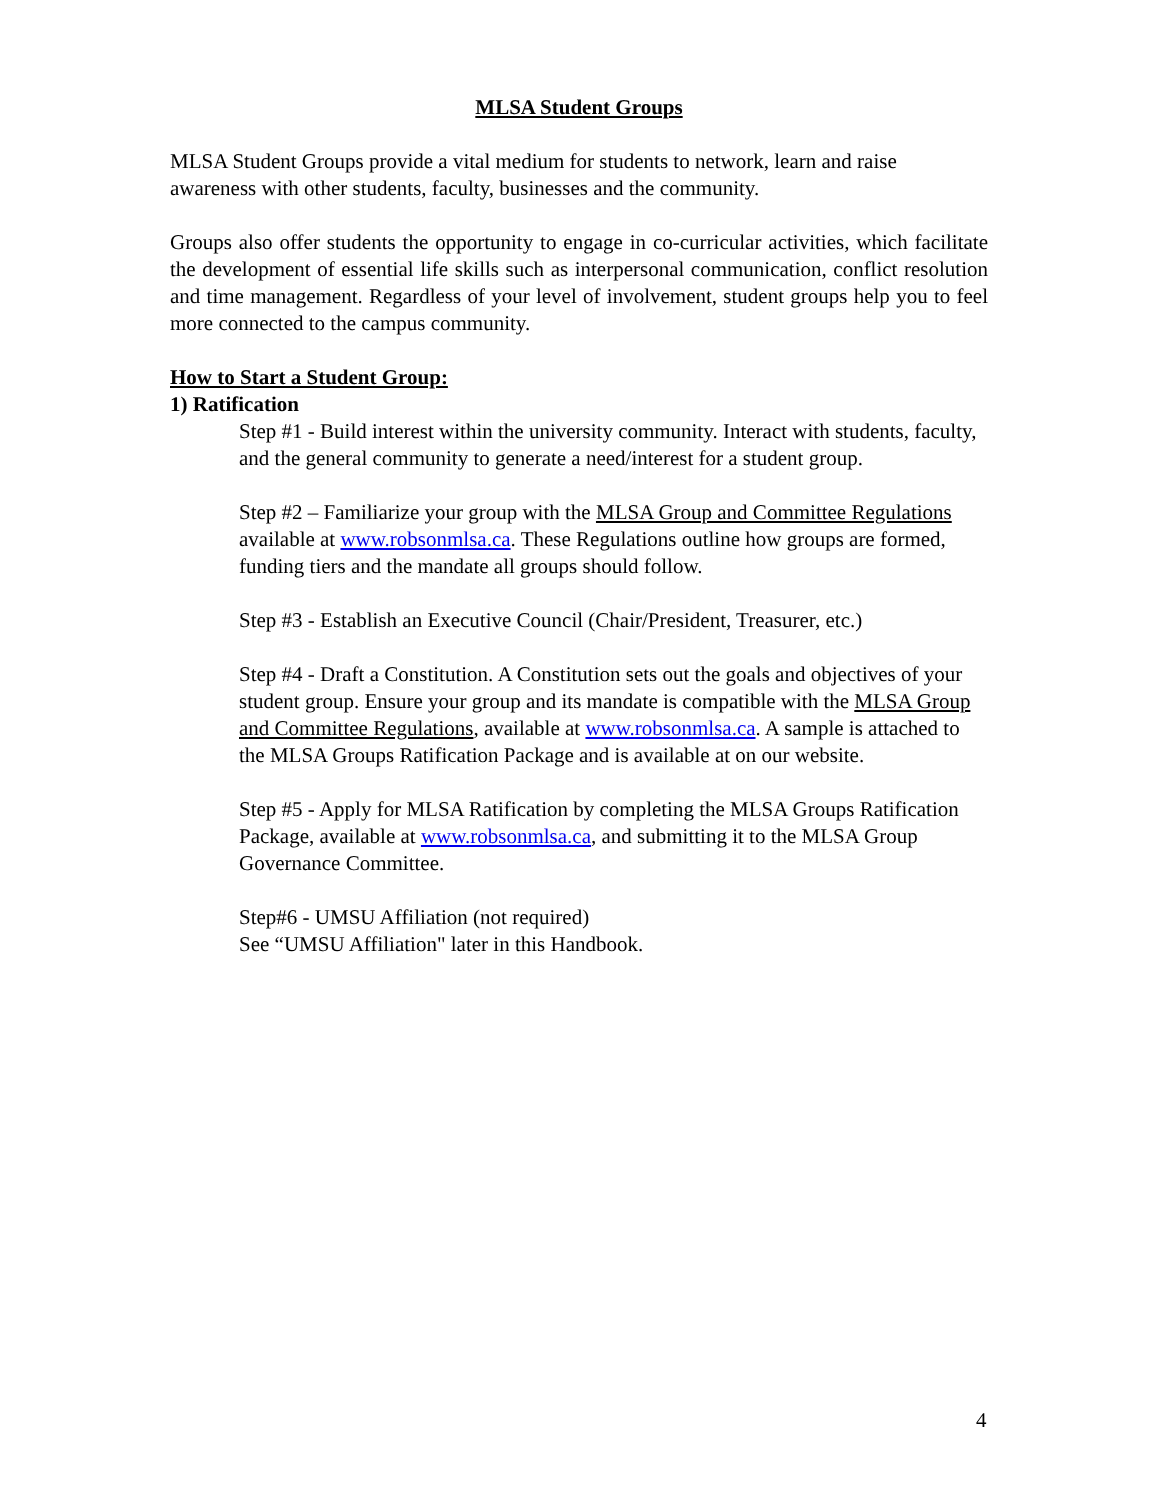MLSA Student Groups
MLSA Student Groups provide a vital medium for students to network, learn and raise awareness with other students, faculty, businesses and the community.
Groups also offer students the opportunity to engage in co-curricular activities, which facilitate the development of essential life skills such as interpersonal communication, conflict resolution and time management. Regardless of your level of involvement, student groups help you to feel more connected to the campus community.
How to Start a Student Group:
1) Ratification
Step #1 - Build interest within the university community. Interact with students, faculty, and the general community to generate a need/interest for a student group.
Step #2 – Familiarize your group with the MLSA Group and Committee Regulations available at www.robsonmlsa.ca. These Regulations outline how groups are formed, funding tiers and the mandate all groups should follow.
Step #3 - Establish an Executive Council (Chair/President, Treasurer, etc.)
Step #4 - Draft a Constitution. A Constitution sets out the goals and objectives of your student group. Ensure your group and its mandate is compatible with the MLSA Group and Committee Regulations, available at www.robsonmlsa.ca. A sample is attached to the MLSA Groups Ratification Package and is available at on our website.
Step #5 - Apply for MLSA Ratification by completing the MLSA Groups Ratification Package, available at www.robsonmlsa.ca, and submitting it to the MLSA Group Governance Committee.
Step#6 - UMSU Affiliation (not required)
See “UMSU Affiliation" later in this Handbook.
4